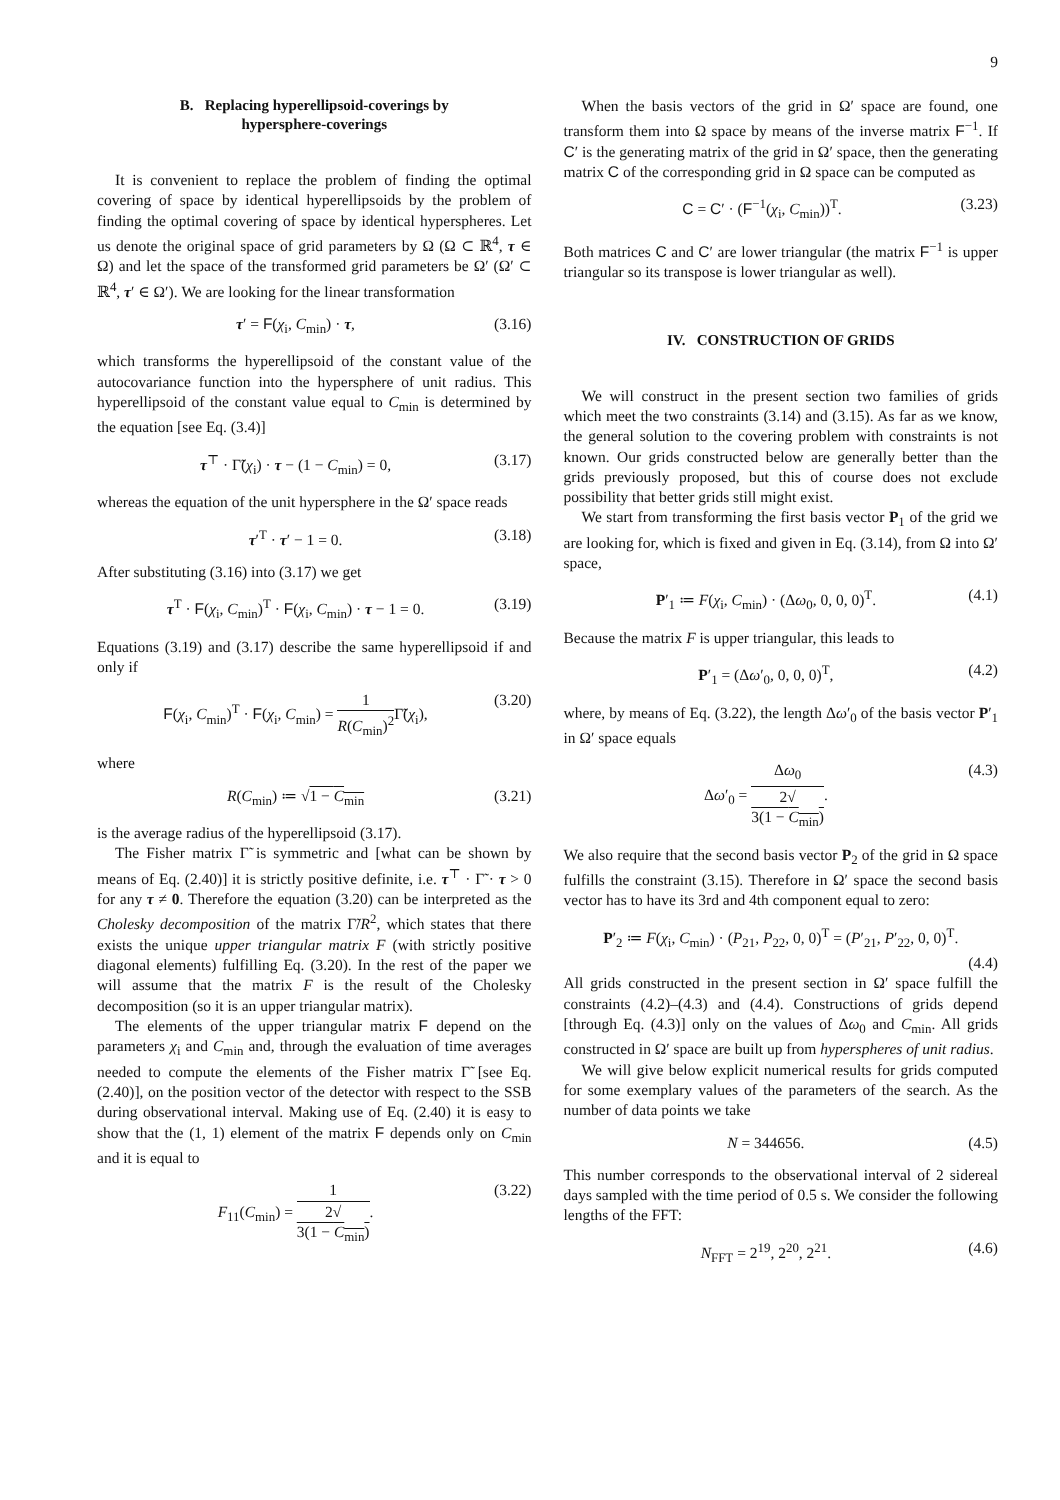9
B. Replacing hyperellipsoid-coverings by
hypersphere-coverings
It is convenient to replace the problem of finding the optimal covering of space by identical hyperellipsoids by the problem of finding the optimal covering of space by identical hyperspheres. Let us denote the original space of grid parameters by Ω (Ω ⊂ ℝ<sup>4</sup>, τ ∈ Ω) and let the space of the transformed grid parameters be Ω′ (Ω′ ⊂ ℝ<sup>4</sup>, τ′ ∈ Ω′). We are looking for the linear transformation
τ′ = F(χ<sub>i</sub>, C<sub>min</sub>) · τ, (3.16)
which transforms the hyperellipsoid of the constant value of the autocovariance function into the hypersphere of unit radius. This hyperellipsoid of the constant value equal to C<sub>min</sub> is determined by the equation [see Eq. (3.4)]
τ<sup>⊤</sup> · Γ̃(χ<sub>i</sub>) · τ − (1 − C<sub>min</sub>) = 0, (3.17)
whereas the equation of the unit hypersphere in the Ω′ space reads
τ′<sup>T</sup> · τ′ − 1 = 0. (3.18)
After substituting (3.16) into (3.17) we get
τ<sup>T</sup> · F(χ<sub>i</sub>, C<sub>min</sub>)<sup>T</sup> · F(χ<sub>i</sub>, C<sub>min</sub>) · τ − 1 = 0. (3.19)
Equations (3.19) and (3.17) describe the same hyperellipsoid if and only if
F(χ<sub>i</sub>, C<sub>min</sub>)<sup>T</sup> · F(χ<sub>i</sub>, C<sub>min</sub>) = 1 R(C<sub>min</sub>)<sup>2</sup> Γ̃(χ<sub>i</sub>), (3.20)
where
R(C<sub>min</sub>) ≔ √1 − C<sub>min</sub> (3.21)
is the average radius of the hyperellipsoid (3.17).
The Fisher matrix Γ̃ is symmetric and [what can be shown by means of Eq. (2.40)] it is strictly positive definite, i.e. τ<sup>⊤</sup> · Γ̃ · τ > 0 for any τ ≠ 0. Therefore the equation (3.20) can be interpreted as the Cholesky decomposition of the matrix Γ̃/R<sup>2</sup>, which states that there exists the unique upper triangular matrix F (with strictly positive diagonal elements) fulfilling Eq. (3.20). In the rest of the paper we will assume that the matrix F is the result of the Cholesky decomposition (so it is an upper triangular matrix).
The elements of the upper triangular matrix F depend on the parameters χ<sub>i</sub> and C<sub>min</sub> and, through the evaluation of time averages needed to compute the elements of the Fisher matrix Γ̃ [see Eq. (2.40)], on the position vector of the detector with respect to the SSB during observational interval. Making use of Eq. (2.40) it is easy to show that the (1, 1) element of the matrix F depends only on C<sub>min</sub> and it is equal to
F<sub>11</sub>(C<sub>min</sub>) = 1 2√
3(1 − C<sub>min</sub>). (3.22)
When the basis vectors of the grid in Ω′ space are found, one transform them into Ω space by means of the inverse matrix F<sup>−1</sup>. If C′ is the generating matrix of the grid in Ω′ space, then the generating matrix C of the corresponding grid in Ω space can be computed as
C = C′ · (F<sup>−1</sup>(χ<sub>i</sub>, C<sub>min</sub>))<sup>T</sup>. (3.23)
Both matrices C and C′ are lower triangular (the matrix F<sup>−1</sup> is upper triangular so its transpose is lower triangular as well).
IV. CONSTRUCTION OF GRIDS
We will construct in the present section two families of grids which meet the two constraints (3.14) and (3.15). As far as we know, the general solution to the covering problem with constraints is not known. Our grids constructed below are generally better than the grids previously proposed, but this of course does not exclude possibility that better grids still might exist.
We start from transforming the first basis vector P<sub>1</sub> of the grid we are looking for, which is fixed and given in Eq. (3.14), from Ω into Ω′ space,
P′<sub>1</sub> ≔ F(χ<sub>i</sub>, C<sub>min</sub>) · (Δω<sub>0</sub>, 0, 0, 0)<sup>T</sup>. (4.1)
Because the matrix F is upper triangular, this leads to
P′<sub>1</sub> = (Δω′<sub>0</sub>, 0, 0, 0)<sup>T</sup>, (4.2)
where, by means of Eq. (3.22), the length Δω′<sub>0</sub> of the basis vector P′<sub>1</sub> in Ω′ space equals
Δω′<sub>0</sub> = Δω<sub>0</sub> 2√
3(1 − C<sub>min</sub>). (4.3)
We also require that the second basis vector P<sub>2</sub> of the grid in Ω space fulfills the constraint (3.15). Therefore in Ω′ space the second basis vector has to have its 3rd and 4th component equal to zero:
P′<sub>2</sub> ≔ F(χ<sub>i</sub>, C<sub>min</sub>) · (P<sub>21</sub>, P<sub>22</sub>, 0, 0)<sup>T</sup> = (P′<sub>21</sub>, P′<sub>22</sub>, 0, 0)<sup>T</sup>.
(4.4)
All grids constructed in the present section in Ω′ space fulfill the constraints (4.2)–(4.3) and (4.4). Constructions of grids depend [through Eq. (4.3)] only on the values of Δω<sub>0</sub> and C<sub>min</sub>. All grids constructed in Ω′ space are built up from hyperspheres of unit radius.
We will give below explicit numerical results for grids computed for some exemplary values of the parameters of the search. As the number of data points we take
N = 344656. (4.5)
This number corresponds to the observational interval of 2 sidereal days sampled with the time period of 0.5 s. We consider the following lengths of the FFT:
N<sub>FFT</sub> = 2<sup>19</sup>, 2<sup>20</sup>, 2<sup>21</sup>. (4.6)